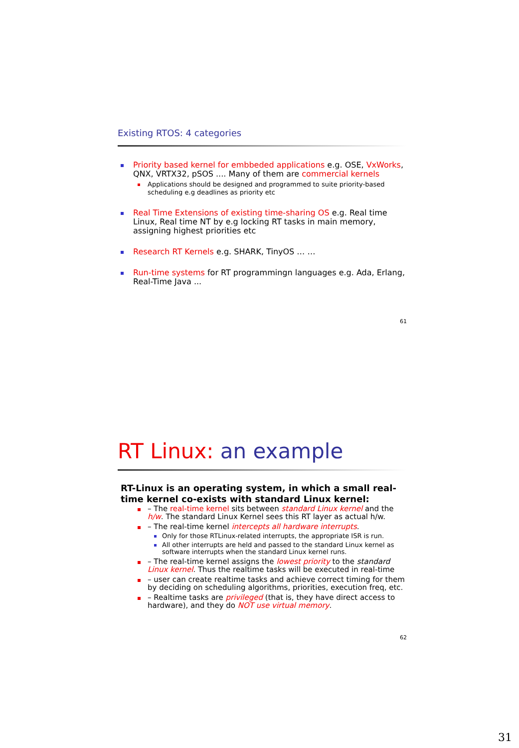Existing RTOS: 4 categories
Priority based kernel for embbeded applications e.g. OSE, VxWorks, QNX, VRTX32, pSOS .... Many of them are commercial kernels
Applications should be designed and programmed to suite priority-based scheduling e.g deadlines as priority etc
Real Time Extensions of existing time-sharing OS e.g. Real time Linux, Real time NT by e.g locking RT tasks in main memory, assigning highest priorities etc
Research RT Kernels e.g. SHARK, TinyOS … …
Run-time systems for RT programmingn languages e.g. Ada, Erlang, Real-Time Java ...
61
RT Linux: an example
RT-Linux is an operating system, in which a small real-time kernel co-exists with standard Linux kernel:
– The real-time kernel sits between standard Linux kernel and the h/w. The standard Linux Kernel sees this RT layer as actual h/w.
– The real-time kernel intercepts all hardware interrupts.
Only for those RTLinux-related interrupts, the appropriate ISR is run.
All other interrupts are held and passed to the standard Linux kernel as software interrupts when the standard Linux kernel runs.
– The real-time kernel assigns the lowest priority to the standard Linux kernel. Thus the realtime tasks will be executed in real-time
– user can create realtime tasks and achieve correct timing for them by deciding on scheduling algorithms, priorities, execution freq, etc.
– Realtime tasks are privileged (that is, they have direct access to hardware), and they do NOT use virtual memory.
62
31